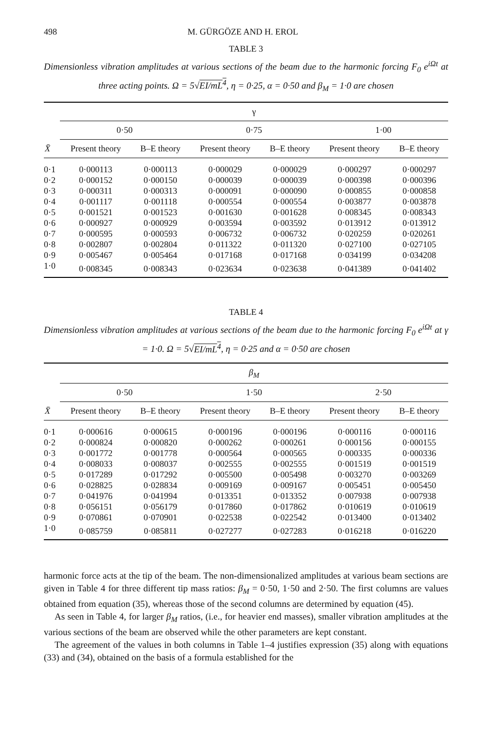498 M. GÜRGÖZE AND H. EROL
TABLE 3
Dimensionless vibration amplitudes at various sections of the beam due to the harmonic forcing F<sub>0</sub> e<sup>iΩt</sup> at three acting points. Ω = 5√EI/mL<sup>4</sup>, η = 0·25, α = 0·50 and β<sub>M</sub> = 1·0 are chosen
| | γ | | | | | |
| --- | --- | --- | --- | --- | --- | --- |
| | 0·50 | | 0·75 | | 1·00 | |
| X̄ | Present theory | B–E theory | Present theory | B–E theory | Present theory | B–E theory |
| 0·1 | 0·000113 | 0·000113 | 0·000029 | 0·000029 | 0·000297 | 0·000297 |
| 0·2 | 0·000152 | 0·000150 | 0·000039 | 0·000039 | 0·000398 | 0·000396 |
| 0·3 | 0·000311 | 0·000313 | 0·000091 | 0·000090 | 0·000855 | 0·000858 |
| 0·4 | 0·001117 | 0·001118 | 0·000554 | 0·000554 | 0·003877 | 0·003878 |
| 0·5 | 0·001521 | 0·001523 | 0·001630 | 0·001628 | 0·008345 | 0·008343 |
| 0·6 | 0·000927 | 0·000929 | 0·003594 | 0·003592 | 0·013912 | 0·013912 |
| 0·7 | 0·000595 | 0·000593 | 0·006732 | 0·006732 | 0·020259 | 0·020261 |
| 0·8 | 0·002807 | 0·002804 | 0·011322 | 0·011320 | 0·027100 | 0·027105 |
| 0·9 | 0·005467 | 0·005464 | 0·017168 | 0·017168 | 0·034199 | 0·034208 |
| 1·0 | 0·008345 | 0·008343 | 0·023634 | 0·023638 | 0·041389 | 0·041402 |
TABLE 4
Dimensionless vibration amplitudes at various sections of the beam due to the harmonic forcing F<sub>0</sub> e<sup>iΩt</sup> at γ = 1·0. Ω = 5√EI/mL<sup>4</sup>, η = 0·25 and α = 0·50 are chosen
| | β<sub>M</sub> | | | | | |
| --- | --- | --- | --- | --- | --- | --- |
| | 0·50 | | 1·50 | | 2·50 | |
| X̄ | Present theory | B–E theory | Present theory | B–E theory | Present theory | B–E theory |
| 0·1 | 0·000616 | 0·000615 | 0·000196 | 0·000196 | 0·000116 | 0·000116 |
| 0·2 | 0·000824 | 0·000820 | 0·000262 | 0·000261 | 0·000156 | 0·000155 |
| 0·3 | 0·001772 | 0·001778 | 0·000564 | 0·000565 | 0·000335 | 0·000336 |
| 0·4 | 0·008033 | 0·008037 | 0·002555 | 0·002555 | 0·001519 | 0·001519 |
| 0·5 | 0·017289 | 0·017292 | 0·005500 | 0·005498 | 0·003270 | 0·003269 |
| 0·6 | 0·028825 | 0·028834 | 0·009169 | 0·009167 | 0·005451 | 0·005450 |
| 0·7 | 0·041976 | 0·041994 | 0·013351 | 0·013352 | 0·007938 | 0·007938 |
| 0·8 | 0·056151 | 0·056179 | 0·017860 | 0·017862 | 0·010619 | 0·010619 |
| 0·9 | 0·070861 | 0·070901 | 0·022538 | 0·022542 | 0·013400 | 0·013402 |
| 1·0 | 0·085759 | 0·085811 | 0·027277 | 0·027283 | 0·016218 | 0·016220 |
harmonic force acts at the tip of the beam. The non-dimensionalized amplitudes at various beam sections are given in Table 4 for three different tip mass ratios: β<sub>M</sub> = 0·50, 1·50 and 2·50. The first columns are values obtained from equation (35), whereas those of the second columns are determined by equation (45).
As seen in Table 4, for larger β<sub>M</sub> ratios, (i.e., for heavier end masses), smaller vibration amplitudes at the various sections of the beam are observed while the other parameters are kept constant.
The agreement of the values in both columns in Table 1–4 justifies expression (35) along with equations (33) and (34), obtained on the basis of a formula established for the